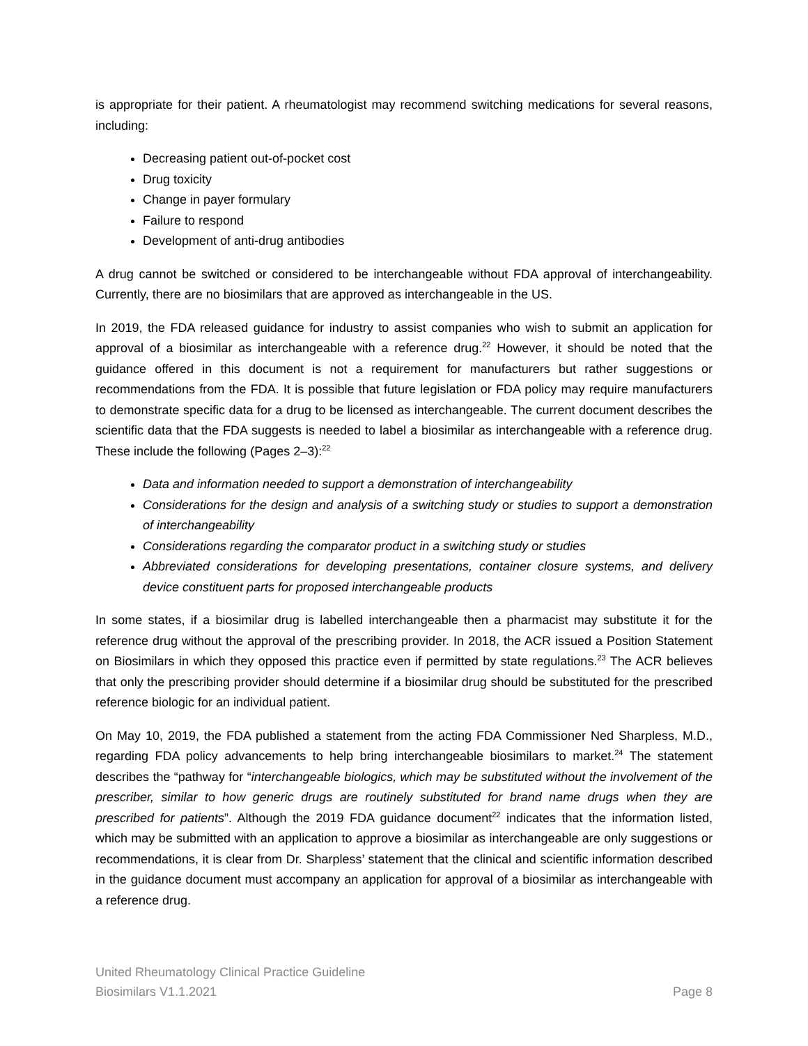is appropriate for their patient. A rheumatologist may recommend switching medications for several reasons, including:
Decreasing patient out-of-pocket cost
Drug toxicity
Change in payer formulary
Failure to respond
Development of anti-drug antibodies
A drug cannot be switched or considered to be interchangeable without FDA approval of interchangeability. Currently, there are no biosimilars that are approved as interchangeable in the US.
In 2019, the FDA released guidance for industry to assist companies who wish to submit an application for approval of a biosimilar as interchangeable with a reference drug.<sup>22</sup> However, it should be noted that the guidance offered in this document is not a requirement for manufacturers but rather suggestions or recommendations from the FDA. It is possible that future legislation or FDA policy may require manufacturers to demonstrate specific data for a drug to be licensed as interchangeable. The current document describes the scientific data that the FDA suggests is needed to label a biosimilar as interchangeable with a reference drug. These include the following (Pages 2–3):<sup>22</sup>
Data and information needed to support a demonstration of interchangeability
Considerations for the design and analysis of a switching study or studies to support a demonstration of interchangeability
Considerations regarding the comparator product in a switching study or studies
Abbreviated considerations for developing presentations, container closure systems, and delivery device constituent parts for proposed interchangeable products
In some states, if a biosimilar drug is labelled interchangeable then a pharmacist may substitute it for the reference drug without the approval of the prescribing provider. In 2018, the ACR issued a Position Statement on Biosimilars in which they opposed this practice even if permitted by state regulations.<sup>23</sup> The ACR believes that only the prescribing provider should determine if a biosimilar drug should be substituted for the prescribed reference biologic for an individual patient.
On May 10, 2019, the FDA published a statement from the acting FDA Commissioner Ned Sharpless, M.D., regarding FDA policy advancements to help bring interchangeable biosimilars to market.<sup>24</sup> The statement describes the “pathway for “interchangeable biologics, which may be substituted without the involvement of the prescriber, similar to how generic drugs are routinely substituted for brand name drugs when they are prescribed for patients”. Although the 2019 FDA guidance document<sup>22</sup> indicates that the information listed, which may be submitted with an application to approve a biosimilar as interchangeable are only suggestions or recommendations, it is clear from Dr. Sharpless’ statement that the clinical and scientific information described in the guidance document must accompany an application for approval of a biosimilar as interchangeable with a reference drug.
United Rheumatology Clinical Practice Guideline
Biosimilars V1.1.2021 Page 8